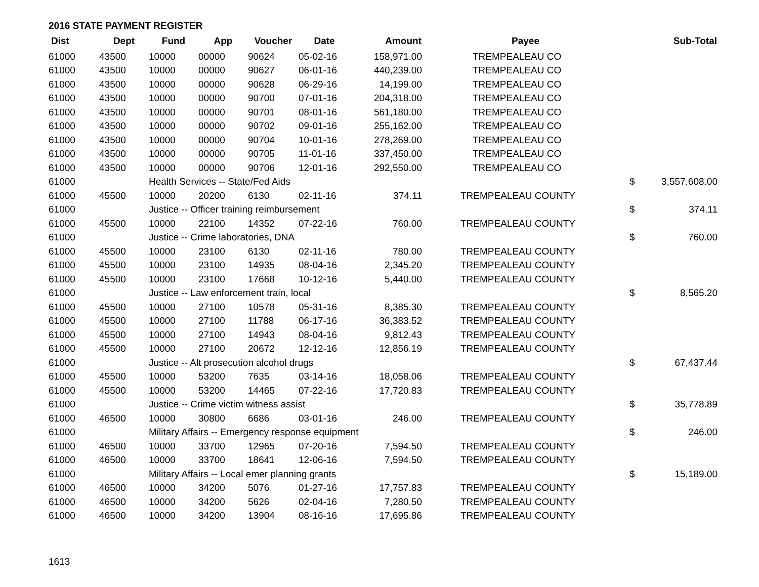2016 STATE PAYMENT REGISTER
| Dist | Dept | Fund | App | Voucher | Date | Amount | Payee | | Sub-Total |
| --- | --- | --- | --- | --- | --- | --- | --- | --- | --- |
| 61000 | 43500 | 10000 | 00000 | 90624 | 05-02-16 | 158,971.00 | TREMPEALEAU CO | | |
| 61000 | 43500 | 10000 | 00000 | 90627 | 06-01-16 | 440,239.00 | TREMPEALEAU CO | | |
| 61000 | 43500 | 10000 | 00000 | 90628 | 06-29-16 | 14,199.00 | TREMPEALEAU CO | | |
| 61000 | 43500 | 10000 | 00000 | 90700 | 07-01-16 | 204,318.00 | TREMPEALEAU CO | | |
| 61000 | 43500 | 10000 | 00000 | 90701 | 08-01-16 | 561,180.00 | TREMPEALEAU CO | | |
| 61000 | 43500 | 10000 | 00000 | 90702 | 09-01-16 | 255,162.00 | TREMPEALEAU CO | | |
| 61000 | 43500 | 10000 | 00000 | 90704 | 10-01-16 | 278,269.00 | TREMPEALEAU CO | | |
| 61000 | 43500 | 10000 | 00000 | 90705 | 11-01-16 | 337,450.00 | TREMPEALEAU CO | | |
| 61000 | 43500 | 10000 | 00000 | 90706 | 12-01-16 | 292,550.00 | TREMPEALEAU CO | | |
| 61000 | | Health Services -- State/Fed Aids | | | | | | $ | 3,557,608.00 |
| 61000 | 45500 | 10000 | 20200 | 6130 | 02-11-16 | 374.11 | TREMPEALEAU COUNTY | | |
| 61000 | | Justice -- Officer training reimbursement | | | | | | $ | 374.11 |
| 61000 | 45500 | 10000 | 22100 | 14352 | 07-22-16 | 760.00 | TREMPEALEAU COUNTY | | |
| 61000 | | Justice -- Crime laboratories, DNA | | | | | | $ | 760.00 |
| 61000 | 45500 | 10000 | 23100 | 6130 | 02-11-16 | 780.00 | TREMPEALEAU COUNTY | | |
| 61000 | 45500 | 10000 | 23100 | 14935 | 08-04-16 | 2,345.20 | TREMPEALEAU COUNTY | | |
| 61000 | 45500 | 10000 | 23100 | 17668 | 10-12-16 | 5,440.00 | TREMPEALEAU COUNTY | | |
| 61000 | | Justice -- Law enforcement train, local | | | | | | $ | 8,565.20 |
| 61000 | 45500 | 10000 | 27100 | 10578 | 05-31-16 | 8,385.30 | TREMPEALEAU COUNTY | | |
| 61000 | 45500 | 10000 | 27100 | 11788 | 06-17-16 | 36,383.52 | TREMPEALEAU COUNTY | | |
| 61000 | 45500 | 10000 | 27100 | 14943 | 08-04-16 | 9,812.43 | TREMPEALEAU COUNTY | | |
| 61000 | 45500 | 10000 | 27100 | 20672 | 12-12-16 | 12,856.19 | TREMPEALEAU COUNTY | | |
| 61000 | | Justice -- Alt prosecution alcohol drugs | | | | | | $ | 67,437.44 |
| 61000 | 45500 | 10000 | 53200 | 7635 | 03-14-16 | 18,058.06 | TREMPEALEAU COUNTY | | |
| 61000 | 45500 | 10000 | 53200 | 14465 | 07-22-16 | 17,720.83 | TREMPEALEAU COUNTY | | |
| 61000 | | Justice -- Crime victim witness assist | | | | | | $ | 35,778.89 |
| 61000 | 46500 | 10000 | 30800 | 6686 | 03-01-16 | 246.00 | TREMPEALEAU COUNTY | | |
| 61000 | | Military Affairs -- Emergency response equipment | | | | | | $ | 246.00 |
| 61000 | 46500 | 10000 | 33700 | 12965 | 07-20-16 | 7,594.50 | TREMPEALEAU COUNTY | | |
| 61000 | 46500 | 10000 | 33700 | 18641 | 12-06-16 | 7,594.50 | TREMPEALEAU COUNTY | | |
| 61000 | | Military Affairs -- Local emer planning grants | | | | | | $ | 15,189.00 |
| 61000 | 46500 | 10000 | 34200 | 5076 | 01-27-16 | 17,757.83 | TREMPEALEAU COUNTY | | |
| 61000 | 46500 | 10000 | 34200 | 5626 | 02-04-16 | 7,280.50 | TREMPEALEAU COUNTY | | |
| 61000 | 46500 | 10000 | 34200 | 13904 | 08-16-16 | 17,695.86 | TREMPEALEAU COUNTY | | |
1613